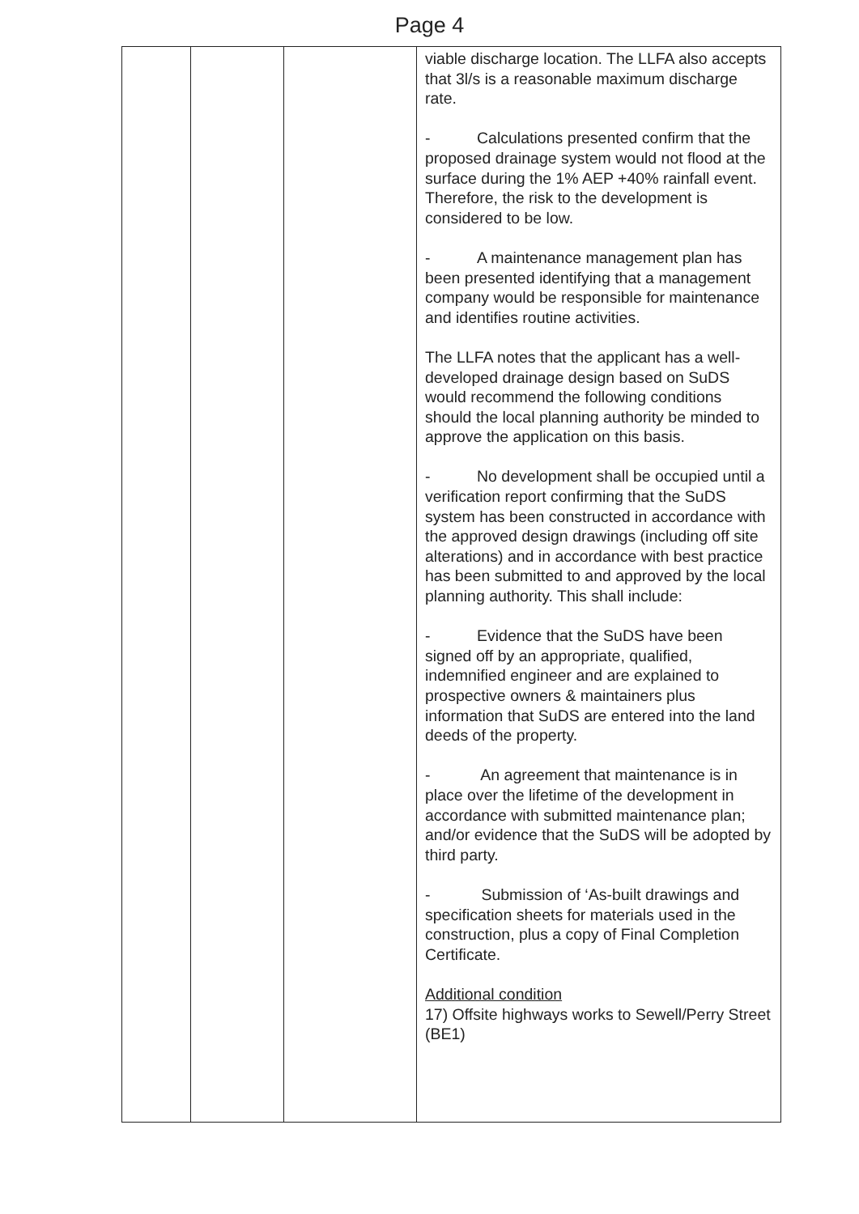Page 4
| | | | viable discharge location. The LLFA also accepts that 3l/s is a reasonable maximum discharge rate. - Calculations presented confirm that the proposed drainage system would not flood at the surface during the 1% AEP +40% rainfall event. Therefore, the risk to the development is considered to be low. - A maintenance management plan has been presented identifying that a management company would be responsible for maintenance and identifies routine activities. The LLFA notes that the applicant has a well-developed drainage design based on SuDS would recommend the following conditions should the local planning authority be minded to approve the application on this basis. - No development shall be occupied until a verification report confirming that the SuDS system has been constructed in accordance with the approved design drawings (including off site alterations) and in accordance with best practice has been submitted to and approved by the local planning authority. This shall include: - Evidence that the SuDS have been signed off by an appropriate, qualified, indemnified engineer and are explained to prospective owners & maintainers plus information that SuDS are entered into the land deeds of the property. - An agreement that maintenance is in place over the lifetime of the development in accordance with submitted maintenance plan; and/or evidence that the SuDS will be adopted by third party. - Submission of ‘As-built drawings and specification sheets for materials used in the construction, plus a copy of Final Completion Certificate. Additional condition 17) Offsite highways works to Sewell/Perry Street (BE1) |